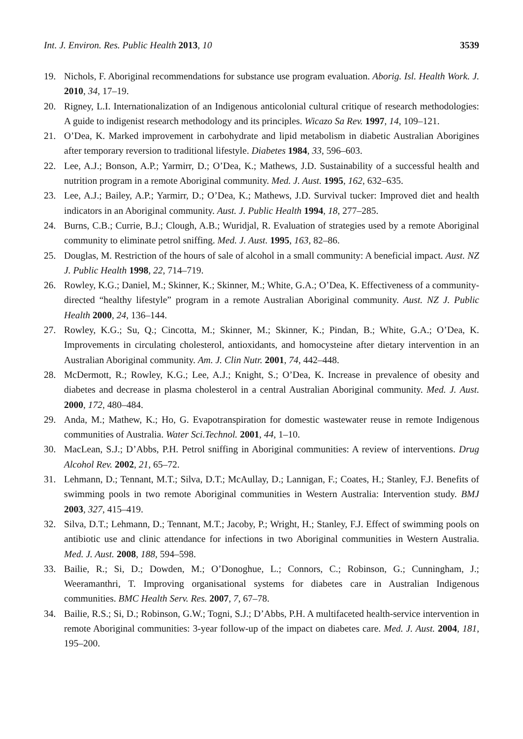Int. J. Environ. Res. Public Health 2013, 10 3539
19. Nichols, F. Aboriginal recommendations for substance use program evaluation. Aborig. Isl. Health Work. J. 2010, 34, 17–19.
20. Rigney, L.I. Internationalization of an Indigenous anticolonial cultural critique of research methodologies: A guide to indigenist research methodology and its principles. Wicazo Sa Rev. 1997, 14, 109–121.
21. O’Dea, K. Marked improvement in carbohydrate and lipid metabolism in diabetic Australian Aborigines after temporary reversion to traditional lifestyle. Diabetes 1984, 33, 596–603.
22. Lee, A.J.; Bonson, A.P.; Yarmirr, D.; O’Dea, K.; Mathews, J.D. Sustainability of a successful health and nutrition program in a remote Aboriginal community. Med. J. Aust. 1995, 162, 632–635.
23. Lee, A.J.; Bailey, A.P.; Yarmirr, D.; O’Dea, K.; Mathews, J.D. Survival tucker: Improved diet and health indicators in an Aboriginal community. Aust. J. Public Health 1994, 18, 277–285.
24. Burns, C.B.; Currie, B.J.; Clough, A.B.; Wuridjal, R. Evaluation of strategies used by a remote Aboriginal community to eliminate petrol sniffing. Med. J. Aust. 1995, 163, 82–86.
25. Douglas, M. Restriction of the hours of sale of alcohol in a small community: A beneficial impact. Aust. NZ J. Public Health 1998, 22, 714–719.
26. Rowley, K.G.; Daniel, M.; Skinner, K.; Skinner, M.; White, G.A.; O’Dea, K. Effectiveness of a community-directed “healthy lifestyle” program in a remote Australian Aboriginal community. Aust. NZ J. Public Health 2000, 24, 136–144.
27. Rowley, K.G.; Su, Q.; Cincotta, M.; Skinner, M.; Skinner, K.; Pindan, B.; White, G.A.; O’Dea, K. Improvements in circulating cholesterol, antioxidants, and homocysteine after dietary intervention in an Australian Aboriginal community. Am. J. Clin Nutr. 2001, 74, 442–448.
28. McDermott, R.; Rowley, K.G.; Lee, A.J.; Knight, S.; O’Dea, K. Increase in prevalence of obesity and diabetes and decrease in plasma cholesterol in a central Australian Aboriginal community. Med. J. Aust. 2000, 172, 480–484.
29. Anda, M.; Mathew, K.; Ho, G. Evapotranspiration for domestic wastewater reuse in remote Indigenous communities of Australia. Water Sci.Technol. 2001, 44, 1–10.
30. MacLean, S.J.; D’Abbs, P.H. Petrol sniffing in Aboriginal communities: A review of interventions. Drug Alcohol Rev. 2002, 21, 65–72.
31. Lehmann, D.; Tennant, M.T.; Silva, D.T.; McAullay, D.; Lannigan, F.; Coates, H.; Stanley, F.J. Benefits of swimming pools in two remote Aboriginal communities in Western Australia: Intervention study. BMJ 2003, 327, 415–419.
32. Silva, D.T.; Lehmann, D.; Tennant, M.T.; Jacoby, P.; Wright, H.; Stanley, F.J. Effect of swimming pools on antibiotic use and clinic attendance for infections in two Aboriginal communities in Western Australia. Med. J. Aust. 2008, 188, 594–598.
33. Bailie, R.; Si, D.; Dowden, M.; O’Donoghue, L.; Connors, C.; Robinson, G.; Cunningham, J.; Weeramanthri, T. Improving organisational systems for diabetes care in Australian Indigenous communities. BMC Health Serv. Res. 2007, 7, 67–78.
34. Bailie, R.S.; Si, D.; Robinson, G.W.; Togni, S.J.; D’Abbs, P.H. A multifaceted health-service intervention in remote Aboriginal communities: 3-year follow-up of the impact on diabetes care. Med. J. Aust. 2004, 181, 195–200.